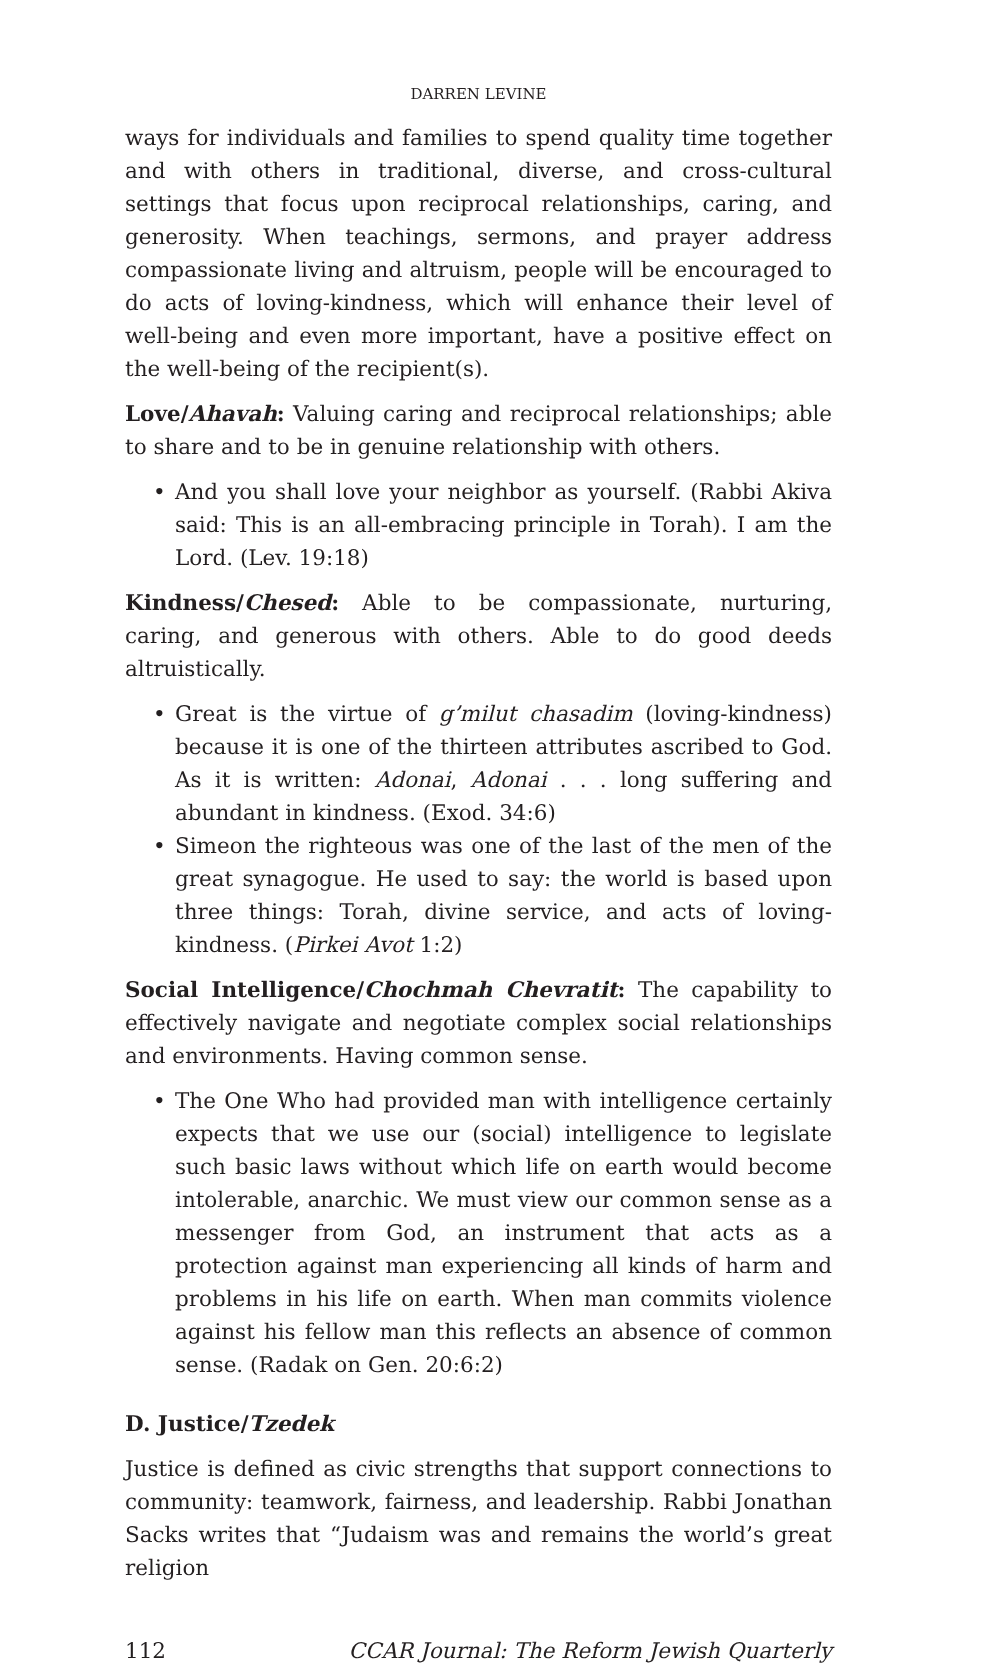DARREN LEVINE
ways for individuals and families to spend quality time together and with others in traditional, diverse, and cross-cultural settings that focus upon reciprocal relationships, caring, and generosity. When teachings, sermons, and prayer address compassionate living and altruism, people will be encouraged to do acts of loving-kindness, which will enhance their level of well-being and even more important, have a positive effect on the well-being of the recipient(s).
Love/Ahavah: Valuing caring and reciprocal relationships; able to share and to be in genuine relationship with others.
• And you shall love your neighbor as yourself. (Rabbi Akiva said: This is an all-embracing principle in Torah). I am the Lord. (Lev. 19:18)
Kindness/Chesed: Able to be compassionate, nurturing, caring, and generous with others. Able to do good deeds altruistically.
• Great is the virtue of g’milut chasadim (loving-kindness) because it is one of the thirteen attributes ascribed to God. As it is written: Adonai, Adonai . . . long suffering and abundant in kindness. (Exod. 34:6)
• Simeon the righteous was one of the last of the men of the great synagogue. He used to say: the world is based upon three things: Torah, divine service, and acts of loving-kindness. (Pirkei Avot 1:2)
Social Intelligence/Chochmah Chevratit: The capability to effectively navigate and negotiate complex social relationships and environments. Having common sense.
• The One Who had provided man with intelligence certainly expects that we use our (social) intelligence to legislate such basic laws without which life on earth would become intolerable, anarchic. We must view our common sense as a messenger from God, an instrument that acts as a protection against man experiencing all kinds of harm and problems in his life on earth. When man commits violence against his fellow man this reflects an absence of common sense. (Radak on Gen. 20:6:2)
D. Justice/Tzedek
Justice is defined as civic strengths that support connections to community: teamwork, fairness, and leadership. Rabbi Jonathan Sacks writes that “Judaism was and remains the world’s great religion
112 CCAR Journal: The Reform Jewish Quarterly